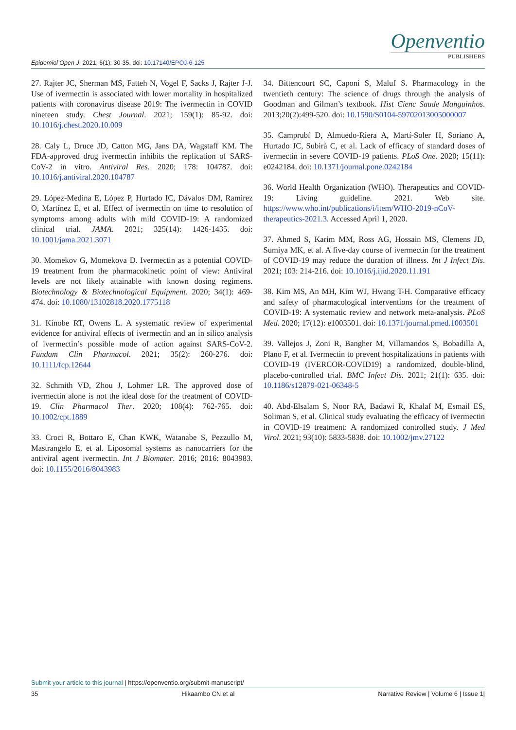Epidemiol Open J. 2021; 6(1): 30-35. doi: 10.17140/EPOJ-6-125
Openventio
PUBLISHERS
27. Rajter JC, Sherman MS, Fatteh N, Vogel F, Sacks J, Rajter J-J. Use of ivermectin is associated with lower mortality in hospitalized patients with coronavirus disease 2019: The ivermectin in COVID nineteen study. Chest Journal. 2021; 159(1): 85-92. doi: 10.1016/j.chest.2020.10.009
28. Caly L, Druce JD, Catton MG, Jans DA, Wagstaff KM. The FDA-approved drug ivermectin inhibits the replication of SARS-CoV-2 in vitro. Antiviral Res. 2020; 178: 104787. doi: 10.1016/j.antiviral.2020.104787
29. López-Medina E, López P, Hurtado IC, Dávalos DM, Ramirez O, Martínez E, et al. Effect of ivermectin on time to resolution of symptoms among adults with mild COVID-19: A randomized clinical trial. JAMA. 2021; 325(14): 1426-1435. doi: 10.1001/jama.2021.3071
30. Momekov G, Momekova D. Ivermectin as a potential COVID-19 treatment from the pharmacokinetic point of view: Antiviral levels are not likely attainable with known dosing regimens. Biotechnology & Biotechnological Equipment. 2020; 34(1): 469-474. doi: 10.1080/13102818.2020.1775118
31. Kinobe RT, Owens L. A systematic review of experimental evidence for antiviral effects of ivermectin and an in silico analysis of ivermectin’s possible mode of action against SARS-CoV-2. Fundam Clin Pharmacol. 2021; 35(2): 260-276. doi: 10.1111/fcp.12644
32. Schmith VD, Zhou J, Lohmer LR. The approved dose of ivermectin alone is not the ideal dose for the treatment of COVID-19. Clin Pharmacol Ther. 2020; 108(4): 762-765. doi: 10.1002/cpt.1889
33. Croci R, Bottaro E, Chan KWK, Watanabe S, Pezzullo M, Mastrangelo E, et al. Liposomal systems as nanocarriers for the antiviral agent ivermectin. Int J Biomater. 2016; 2016: 8043983. doi: 10.1155/2016/8043983
34. Bittencourt SC, Caponi S, Maluf S. Pharmacology in the twentieth century: The science of drugs through the analysis of Goodman and Gilman’s textbook. Hist Cienc Saude Manguinhos. 2013;20(2):499-520. doi: 10.1590/S0104-59702013005000007
35. Camprubí D, Almuedo-Riera A, Martí-Soler H, Soriano A, Hurtado JC, Subirà C, et al. Lack of efficacy of standard doses of ivermectin in severe COVID-19 patients. PLoS One. 2020; 15(11): e0242184. doi: 10.1371/journal.pone.0242184
36. World Health Organization (WHO). Therapeutics and COVID-19: Living guideline. 2021. Web site. https://www.who.int/publications/i/item/WHO-2019-nCoV-therapeutics-2021.3. Accessed April 1, 2020.
37. Ahmed S, Karim MM, Ross AG, Hossain MS, Clemens JD, Sumiya MK, et al. A five-day course of ivermectin for the treatment of COVID-19 may reduce the duration of illness. Int J Infect Dis. 2021; 103: 214-216. doi: 10.1016/j.ijid.2020.11.191
38. Kim MS, An MH, Kim WJ, Hwang T-H. Comparative efficacy and safety of pharmacological interventions for the treatment of COVID-19: A systematic review and network meta-analysis. PLoS Med. 2020; 17(12): e1003501. doi: 10.1371/journal.pmed.1003501
39. Vallejos J, Zoni R, Bangher M, Villamandos S, Bobadilla A, Plano F, et al. Ivermectin to prevent hospitalizations in patients with COVID-19 (IVERCOR-COVID19) a randomized, double-blind, placebo-controlled trial. BMC Infect Dis. 2021; 21(1): 635. doi: 10.1186/s12879-021-06348-5
40. Abd-Elsalam S, Noor RA, Badawi R, Khalaf M, Esmail ES, Soliman S, et al. Clinical study evaluating the efficacy of ivermectin in COVID-19 treatment: A randomized controlled study. J Med Virol. 2021; 93(10): 5833-5838. doi: 10.1002/jmv.27122
Submit your article to this journal | https://openventio.org/submit-manuscript/
35 Hikaambo CN et al Narrative Review | Volume 6 | Issue 1|